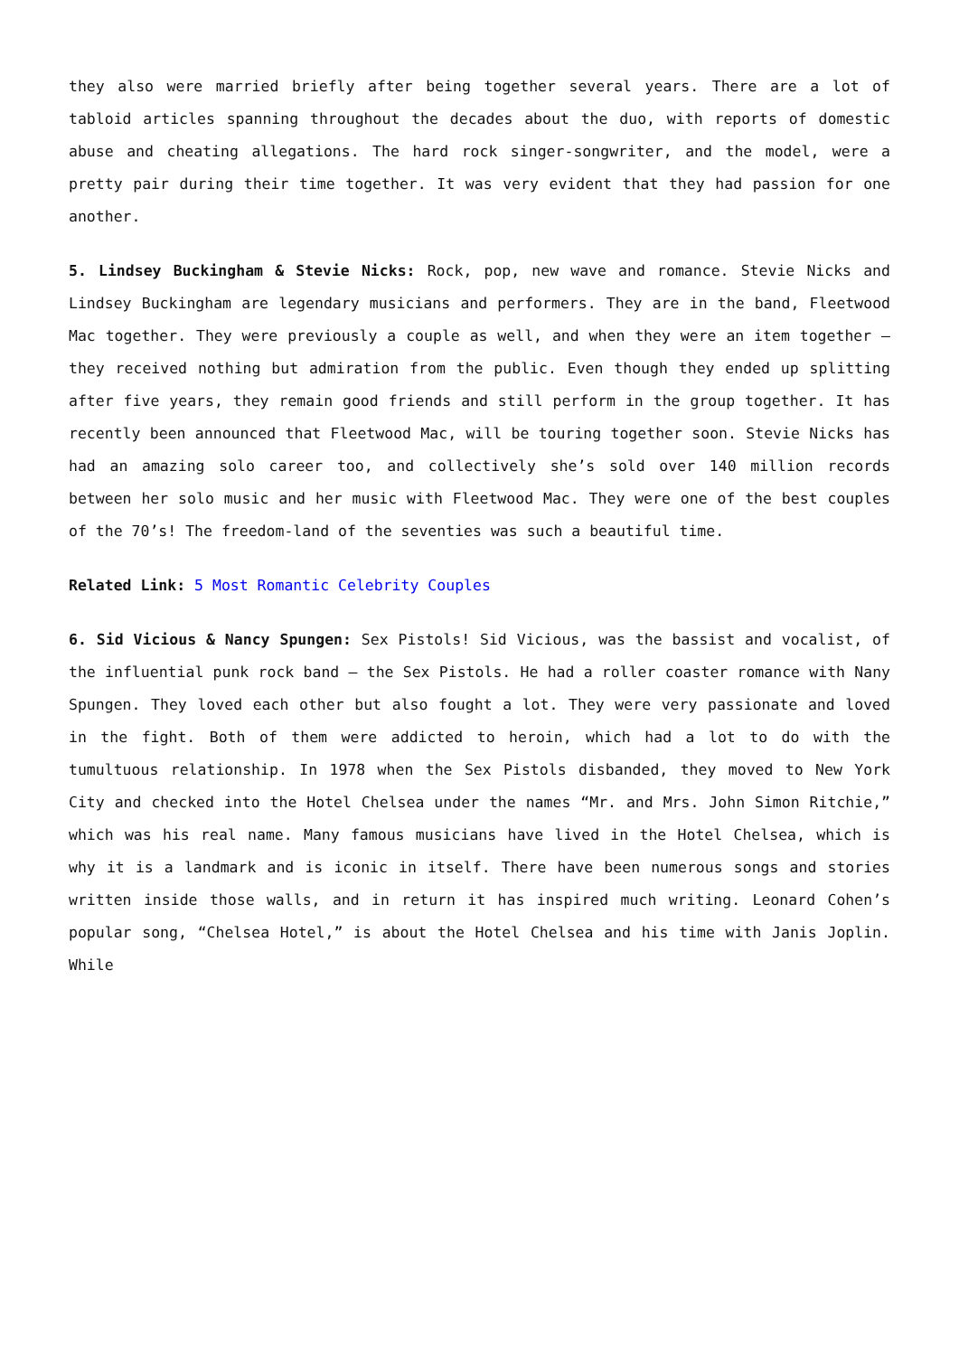they also were married briefly after being together several years. There are a lot of tabloid articles spanning throughout the decades about the duo, with reports of domestic abuse and cheating allegations. The hard rock singer-songwriter, and the model, were a pretty pair during their time together. It was very evident that they had passion for one another.
5. Lindsey Buckingham & Stevie Nicks: Rock, pop, new wave and romance. Stevie Nicks and Lindsey Buckingham are legendary musicians and performers. They are in the band, Fleetwood Mac together. They were previously a couple as well, and when they were an item together – they received nothing but admiration from the public. Even though they ended up splitting after five years, they remain good friends and still perform in the group together. It has recently been announced that Fleetwood Mac, will be touring together soon. Stevie Nicks has had an amazing solo career too, and collectively she’s sold over 140 million records between her solo music and her music with Fleetwood Mac. They were one of the best couples of the 70’s! The freedom-land of the seventies was such a beautiful time.
Related Link: 5 Most Romantic Celebrity Couples
6. Sid Vicious & Nancy Spungen: Sex Pistols! Sid Vicious, was the bassist and vocalist, of the influential punk rock band – the Sex Pistols. He had a roller coaster romance with Nany Spungen. They loved each other but also fought a lot. They were very passionate and loved in the fight. Both of them were addicted to heroin, which had a lot to do with the tumultuous relationship. In 1978 when the Sex Pistols disbanded, they moved to New York City and checked into the Hotel Chelsea under the names “Mr. and Mrs. John Simon Ritchie,” which was his real name. Many famous musicians have lived in the Hotel Chelsea, which is why it is a landmark and is iconic in itself. There have been numerous songs and stories written inside those walls, and in return it has inspired much writing. Leonard Cohen’s popular song, “Chelsea Hotel,” is about the Hotel Chelsea and his time with Janis Joplin. While